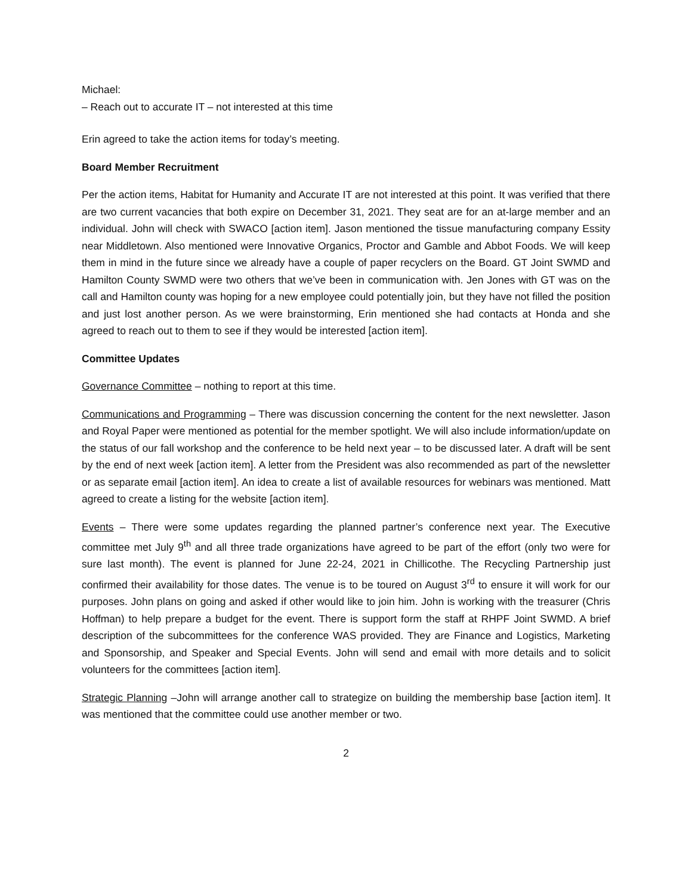Michael:
– Reach out to accurate IT – not interested at this time
Erin agreed to take the action items for today’s meeting.
Board Member Recruitment
Per the action items, Habitat for Humanity and Accurate IT are not interested at this point. It was verified that there are two current vacancies that both expire on December 31, 2021. They seat are for an at-large member and an individual. John will check with SWACO [action item]. Jason mentioned the tissue manufacturing company Essity near Middletown. Also mentioned were Innovative Organics, Proctor and Gamble and Abbot Foods. We will keep them in mind in the future since we already have a couple of paper recyclers on the Board. GT Joint SWMD and Hamilton County SWMD were two others that we’ve been in communication with. Jen Jones with GT was on the call and Hamilton county was hoping for a new employee could potentially join, but they have not filled the position and just lost another person. As we were brainstorming, Erin mentioned she had contacts at Honda and she agreed to reach out to them to see if they would be interested [action item].
Committee Updates
Governance Committee – nothing to report at this time.
Communications and Programming – There was discussion concerning the content for the next newsletter. Jason and Royal Paper were mentioned as potential for the member spotlight. We will also include information/update on the status of our fall workshop and the conference to be held next year – to be discussed later. A draft will be sent by the end of next week [action item]. A letter from the President was also recommended as part of the newsletter or as separate email [action item]. An idea to create a list of available resources for webinars was mentioned. Matt agreed to create a listing for the website [action item].
Events – There were some updates regarding the planned partner’s conference next year. The Executive committee met July 9<sup>th</sup> and all three trade organizations have agreed to be part of the effort (only two were for sure last month). The event is planned for June 22-24, 2021 in Chillicothe. The Recycling Partnership just confirmed their availability for those dates. The venue is to be toured on August 3<sup>rd</sup> to ensure it will work for our purposes. John plans on going and asked if other would like to join him. John is working with the treasurer (Chris Hoffman) to help prepare a budget for the event. There is support form the staff at RHPF Joint SWMD. A brief description of the subcommittees for the conference WAS provided. They are Finance and Logistics, Marketing and Sponsorship, and Speaker and Special Events. John will send and email with more details and to solicit volunteers for the committees [action item].
Strategic Planning –John will arrange another call to strategize on building the membership base [action item]. It was mentioned that the committee could use another member or two.
2